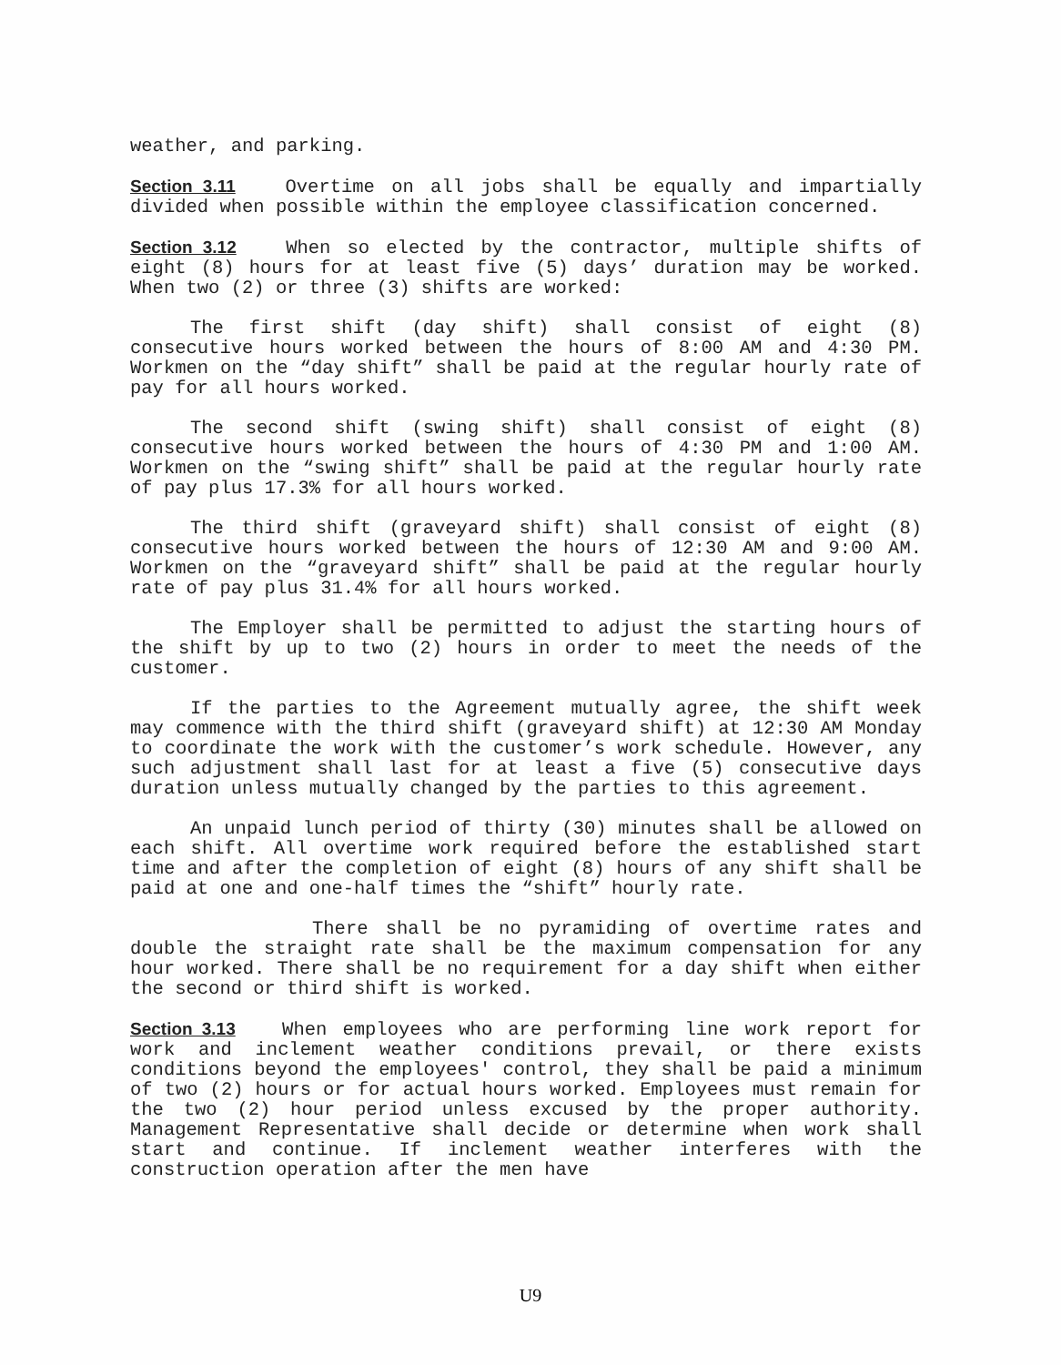weather, and parking.
Section 3.11 Overtime on all jobs shall be equally and impartially divided when possible within the employee classification concerned.
Section 3.12 When so elected by the contractor, multiple shifts of eight (8) hours for at least five (5) days’ duration may be worked. When two (2) or three (3) shifts are worked:
The first shift (day shift) shall consist of eight (8) consecutive hours worked between the hours of 8:00 AM and 4:30 PM. Workmen on the “day shift” shall be paid at the regular hourly rate of pay for all hours worked.
The second shift (swing shift) shall consist of eight (8) consecutive hours worked between the hours of 4:30 PM and 1:00 AM. Workmen on the “swing shift” shall be paid at the regular hourly rate of pay plus 17.3% for all hours worked.
The third shift (graveyard shift) shall consist of eight (8) consecutive hours worked between the hours of 12:30 AM and 9:00 AM. Workmen on the “graveyard shift” shall be paid at the regular hourly rate of pay plus 31.4% for all hours worked.
The Employer shall be permitted to adjust the starting hours of the shift by up to two (2) hours in order to meet the needs of the customer.
If the parties to the Agreement mutually agree, the shift week may commence with the third shift (graveyard shift) at 12:30 AM Monday to coordinate the work with the customer’s work schedule. However, any such adjustment shall last for at least a five (5) consecutive days duration unless mutually changed by the parties to this agreement.
An unpaid lunch period of thirty (30) minutes shall be allowed on each shift. All overtime work required before the established start time and after the completion of eight (8) hours of any shift shall be paid at one and one-half times the “shift” hourly rate.
There shall be no pyramiding of overtime rates and double the straight rate shall be the maximum compensation for any hour worked. There shall be no requirement for a day shift when either the second or third shift is worked.
Section 3.13 When employees who are performing line work report for work and inclement weather conditions prevail, or there exists conditions beyond the employees' control, they shall be paid a minimum of two (2) hours or for actual hours worked. Employees must remain for the two (2) hour period unless excused by the proper authority. Management Representative shall decide or determine when work shall start and continue. If inclement weather interferes with the construction operation after the men have
U9